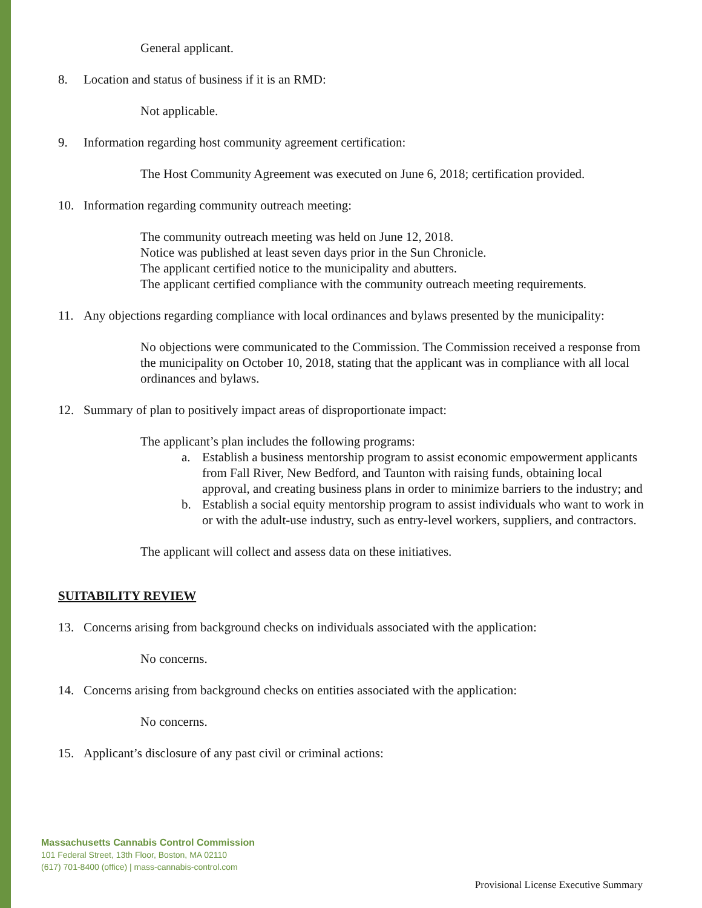General applicant.
8. Location and status of business if it is an RMD:
Not applicable.
9. Information regarding host community agreement certification:
The Host Community Agreement was executed on June 6, 2018; certification provided.
10. Information regarding community outreach meeting:
The community outreach meeting was held on June 12, 2018.
Notice was published at least seven days prior in the Sun Chronicle.
The applicant certified notice to the municipality and abutters.
The applicant certified compliance with the community outreach meeting requirements.
11. Any objections regarding compliance with local ordinances and bylaws presented by the municipality:
No objections were communicated to the Commission. The Commission received a response from the municipality on October 10, 2018, stating that the applicant was in compliance with all local ordinances and bylaws.
12. Summary of plan to positively impact areas of disproportionate impact:
The applicant’s plan includes the following programs:
a. Establish a business mentorship program to assist economic empowerment applicants from Fall River, New Bedford, and Taunton with raising funds, obtaining local approval, and creating business plans in order to minimize barriers to the industry; and
b. Establish a social equity mentorship program to assist individuals who want to work in or with the adult-use industry, such as entry-level workers, suppliers, and contractors.
The applicant will collect and assess data on these initiatives.
SUITABILITY REVIEW
13. Concerns arising from background checks on individuals associated with the application:
No concerns.
14. Concerns arising from background checks on entities associated with the application:
No concerns.
15. Applicant’s disclosure of any past civil or criminal actions:
Massachusetts Cannabis Control Commission
101 Federal Street, 13th Floor, Boston, MA 02110
(617) 701-8400 (office) | mass-cannabis-control.com
Provisional License Executive Summary